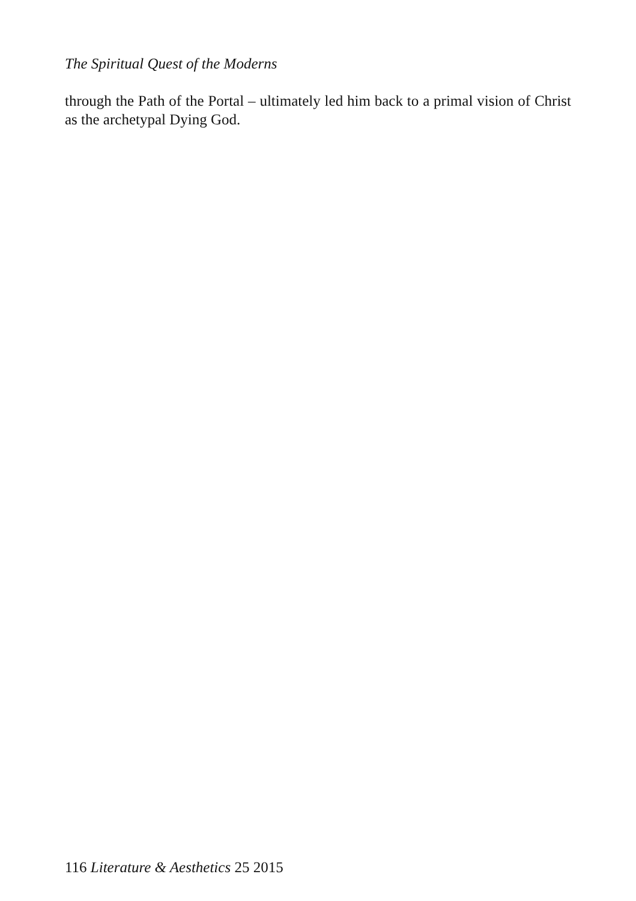The Spiritual Quest of the Moderns
through the Path of the Portal – ultimately led him back to a primal vision of Christ as the archetypal Dying God.
116 Literature & Aesthetics 25 2015